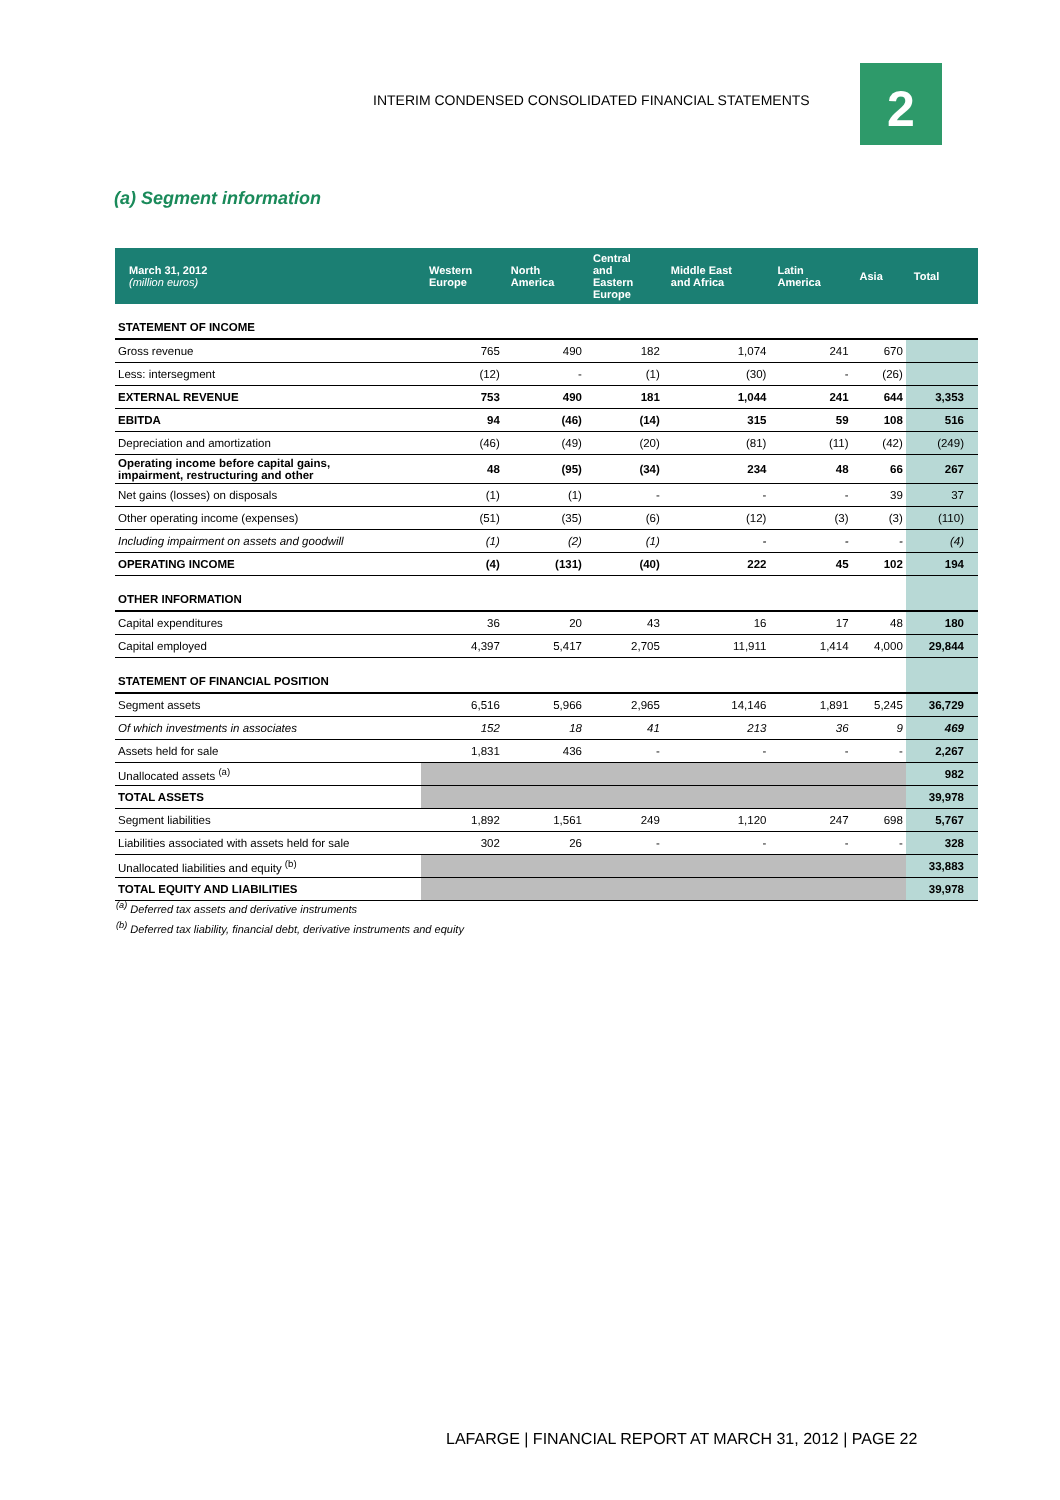INTERIM CONDENSED CONSOLIDATED FINANCIAL STATEMENTS
2
(a) Segment information
| March 31, 2012 (million euros) | Western Europe | North America | Central and Eastern Europe | Middle East and Africa | Latin America | Asia | Total |
| --- | --- | --- | --- | --- | --- | --- | --- |
| STATEMENT OF INCOME | | | | | | | |
| Gross revenue | 765 | 490 | 182 | 1,074 | 241 | 670 | |
| Less: intersegment | (12) | - | (1) | (30) | - | (26) | |
| EXTERNAL REVENUE | 753 | 490 | 181 | 1,044 | 241 | 644 | 3,353 |
| EBITDA | 94 | (46) | (14) | 315 | 59 | 108 | 516 |
| Depreciation and amortization | (46) | (49) | (20) | (81) | (11) | (42) | (249) |
| Operating income before capital gains, impairment, restructuring and other | 48 | (95) | (34) | 234 | 48 | 66 | 267 |
| Net gains (losses) on disposals | (1) | (1) | - | - | - | 39 | 37 |
| Other operating income (expenses) | (51) | (35) | (6) | (12) | (3) | (3) | (110) |
| Including impairment on assets and goodwill | (1) | (2) | (1) | - | - | - | (4) |
| OPERATING INCOME | (4) | (131) | (40) | 222 | 45 | 102 | 194 |
| OTHER INFORMATION | | | | | | | |
| Capital expenditures | 36 | 20 | 43 | 16 | 17 | 48 | 180 |
| Capital employed | 4,397 | 5,417 | 2,705 | 11,911 | 1,414 | 4,000 | 29,844 |
| STATEMENT OF FINANCIAL POSITION | | | | | | | |
| Segment assets | 6,516 | 5,966 | 2,965 | 14,146 | 1,891 | 5,245 | 36,729 |
| Of which investments in associates | 152 | 18 | 41 | 213 | 36 | 9 | 469 |
| Assets held for sale | 1,831 | 436 | - | - | - | - | 2,267 |
| Unallocated assets <sup>(a)</sup> | | | | | | | 982 |
| TOTAL ASSETS | | | | | | | 39,978 |
| Segment liabilities | 1,892 | 1,561 | 249 | 1,120 | 247 | 698 | 5,767 |
| Liabilities associated with assets held for sale | 302 | 26 | - | - | - | - | 328 |
| Unallocated liabilities and equity <sup>(b)</sup> | | | | | | | 33,883 |
| TOTAL EQUITY AND LIABILITIES | | | | | | | 39,978 |
<sup>(a)</sup> Deferred tax assets and derivative instruments
<sup>(b)</sup> Deferred tax liability, financial debt, derivative instruments and equity
LAFARGE | FINANCIAL REPORT AT MARCH 31, 2012 | PAGE 22